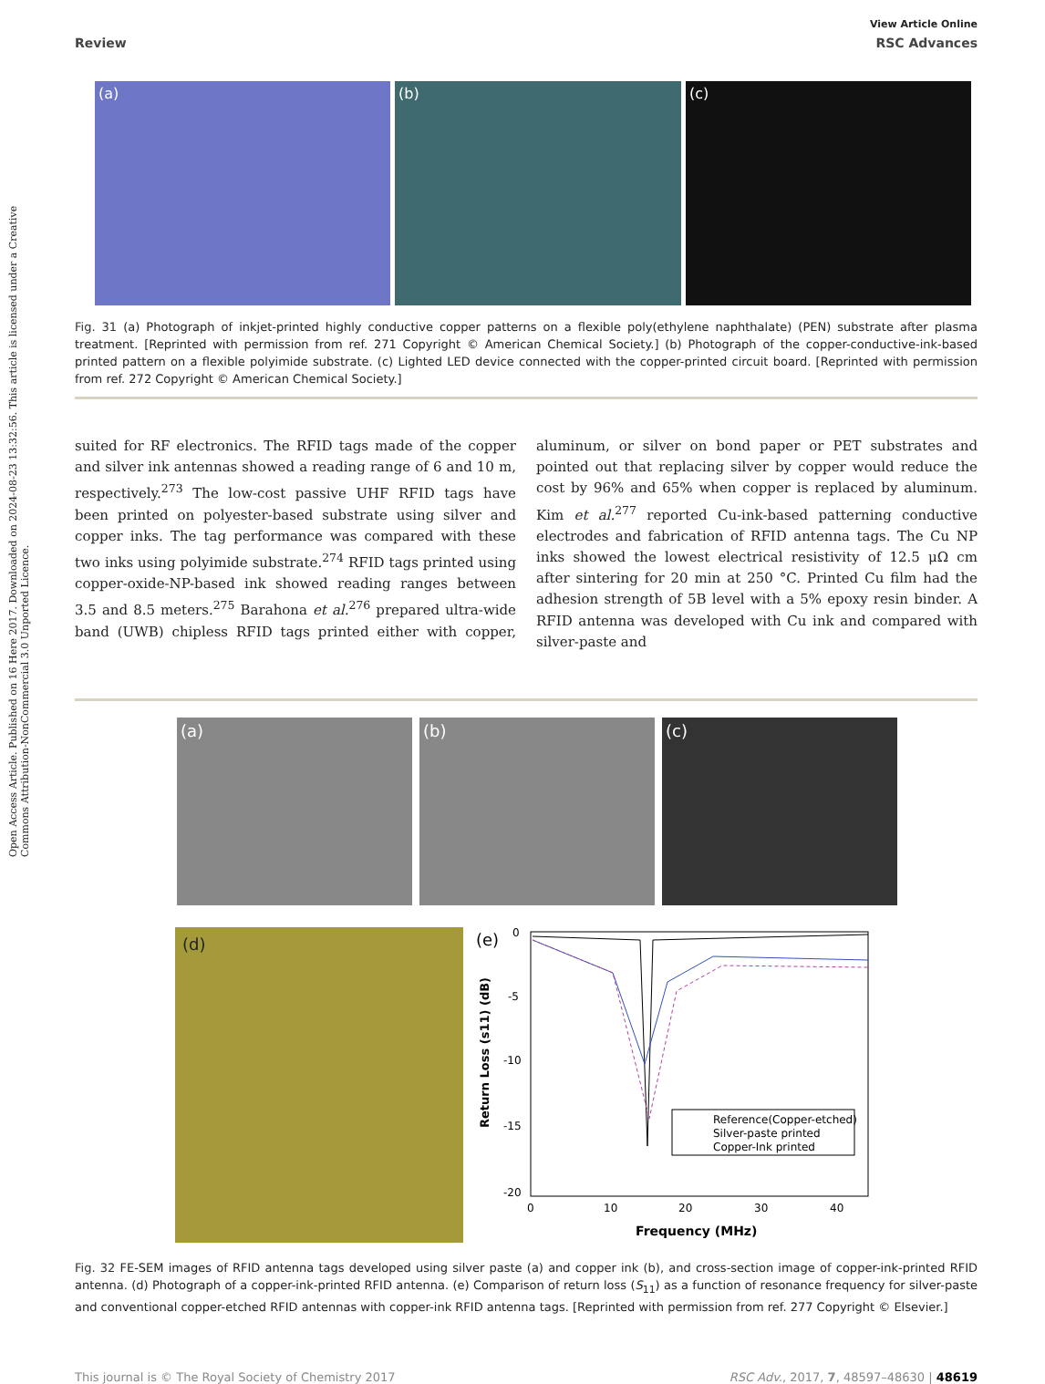Open Access Article. Published on 16 Here 2017. Downloaded on 2024-08-23 13:32:56. This article is licensed under a Creative Commons Attribution-NonCommercial 3.0 Unported Licence.
View Article Online
Review RSC Advances
(a) (b) (c)
Fig. 31 (a) Photograph of inkjet-printed highly conductive copper patterns on a flexible poly(ethylene naphthalate) (PEN) substrate after plasma treatment. [Reprinted with permission from ref. 271 Copyright © American Chemical Society.] (b) Photograph of the copper-conductive-ink-based printed pattern on a flexible polyimide substrate. (c) Lighted LED device connected with the copper-printed circuit board. [Reprinted with permission from ref. 272 Copyright © American Chemical Society.]
suited for RF electronics. The RFID tags made of the copper and silver ink antennas showed a reading range of 6 and 10 m, respectively.<sup>273</sup> The low-cost passive UHF RFID tags have been printed on polyester-based substrate using silver and copper inks. The tag performance was compared with these two inks using polyimide substrate.<sup>274</sup> RFID tags printed using copper-oxide-NP-based ink showed reading ranges between 3.5 and 8.5 meters.<sup>275</sup> Barahona et al.<sup>276</sup> prepared ultra-wide band (UWB) chipless RFID tags printed either with copper, aluminum, or silver on bond paper or PET substrates and pointed out that replacing silver by copper would reduce the cost by 96% and 65% when copper is replaced by aluminum. Kim et al.<sup>277</sup> reported Cu-ink-based patterning conductive electrodes and fabrication of RFID antenna tags. The Cu NP inks showed the lowest electrical resistivity of 12.5 μΩ cm after sintering for 20 min at 250 °C. Printed Cu film had the adhesion strength of 5B level with a 5% epoxy resin binder. A RFID antenna was developed with Cu ink and compared with silver-paste and
(a) (b) (c)
(d)
(e)
0
-5
-10
-15
-20
0
10
20
30
40
Frequency (MHz)
Return Loss (s11) (dB)
Reference(Copper-etched)
Silver-paste printed
Copper-Ink printed
Fig. 32 FE-SEM images of RFID antenna tags developed using silver paste (a) and copper ink (b), and cross-section image of copper-ink-printed RFID antenna. (d) Photograph of a copper-ink-printed RFID antenna. (e) Comparison of return loss (S<sub>11</sub>) as a function of resonance frequency for silver-paste and conventional copper-etched RFID antennas with copper-ink RFID antenna tags. [Reprinted with permission from ref. 277 Copyright © Elsevier.]
This journal is © The Royal Society of Chemistry 2017 RSC Adv., 2017, 7, 48597–48630 | 48619